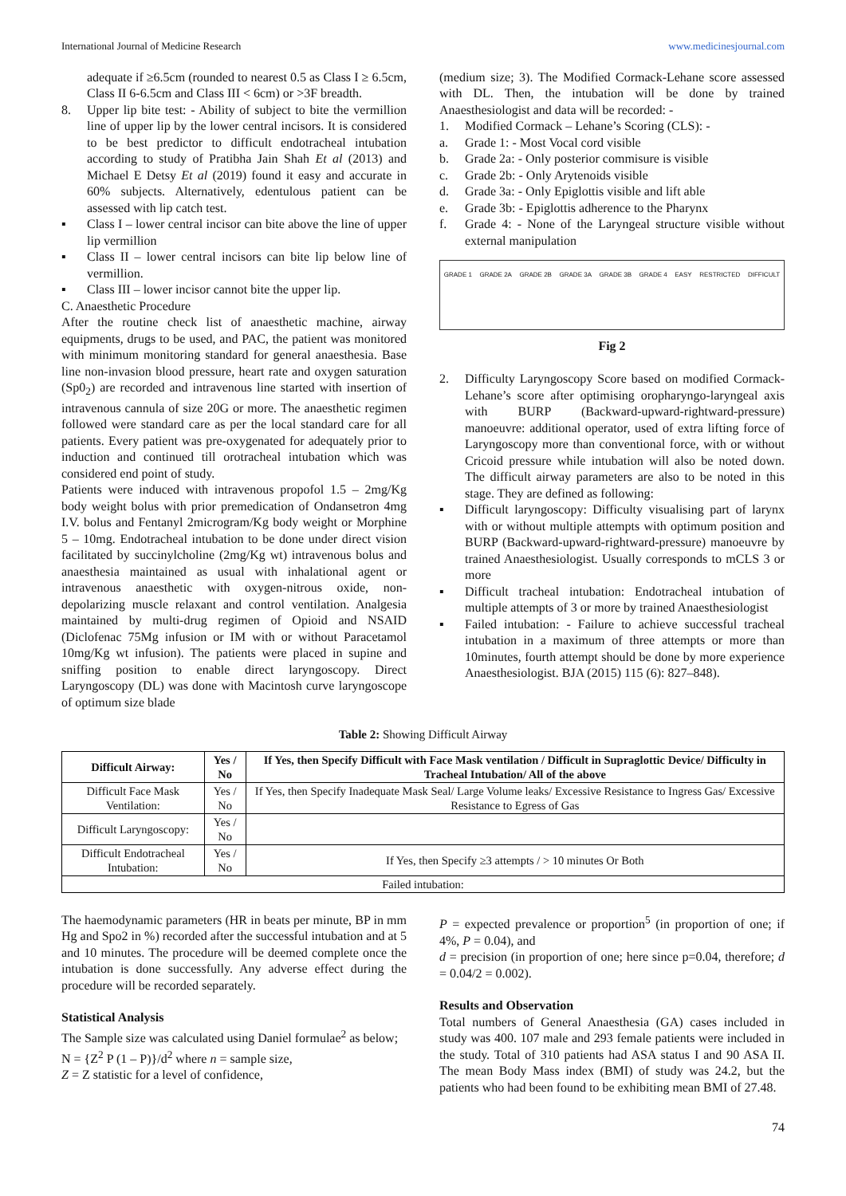International Journal of Medicine Research www.medicinesjournal.com
adequate if ≥6.5cm (rounded to nearest 0.5 as Class I ≥ 6.5cm, Class II 6-6.5cm and Class III < 6cm) or >3F breadth.
8. Upper lip bite test: - Ability of subject to bite the vermillion line of upper lip by the lower central incisors. It is considered to be best predictor to difficult endotracheal intubation according to study of Pratibha Jain Shah Et al (2013) and Michael E Detsy Et al (2019) found it easy and accurate in 60% subjects. Alternatively, edentulous patient can be assessed with lip catch test.
▪ Class I – lower central incisor can bite above the line of upper lip vermillion
▪ Class II – lower central incisors can bite lip below line of vermillion.
▪ Class III – lower incisor cannot bite the upper lip.
C. Anaesthetic Procedure
After the routine check list of anaesthetic machine, airway equipments, drugs to be used, and PAC, the patient was monitored with minimum monitoring standard for general anaesthesia. Base line non-invasion blood pressure, heart rate and oxygen saturation (Sp0<sub>2</sub>) are recorded and intravenous line started with insertion of intravenous cannula of size 20G or more. The anaesthetic regimen followed were standard care as per the local standard care for all patients. Every patient was pre-oxygenated for adequately prior to induction and continued till orotracheal intubation which was considered end point of study.
Patients were induced with intravenous propofol 1.5 – 2mg/Kg body weight bolus with prior premedication of Ondansetron 4mg I.V. bolus and Fentanyl 2microgram/Kg body weight or Morphine 5 – 10mg. Endotracheal intubation to be done under direct vision facilitated by succinylcholine (2mg/Kg wt) intravenous bolus and anaesthesia maintained as usual with inhalational agent or intravenous anaesthetic with oxygen-nitrous oxide, non-depolarizing muscle relaxant and control ventilation. Analgesia maintained by multi-drug regimen of Opioid and NSAID (Diclofenac 75Mg infusion or IM with or without Paracetamol 10mg/Kg wt infusion). The patients were placed in supine and sniffing position to enable direct laryngoscopy. Direct Laryngoscopy (DL) was done with Macintosh curve laryngoscope of optimum size blade
(medium size; 3). The Modified Cormack-Lehane score assessed with DL. Then, the intubation will be done by trained Anaesthesiologist and data will be recorded: -
1. Modified Cormack – Lehane’s Scoring (CLS): -
a. Grade 1: - Most Vocal cord visible
b. Grade 2a: - Only posterior commisure is visible
c. Grade 2b: - Only Arytenoids visible
d. Grade 3a: - Only Epiglottis visible and lift able
e. Grade 3b: - Epiglottis adherence to the Pharynx
f. Grade 4: - None of the Laryngeal structure visible without external manipulation
GRADE 1 GRADE 2A GRADE 2B GRADE 3A GRADE 3B GRADE 4 EASY RESTRICTED DIFFICULT
Fig 2
2. Difficulty Laryngoscopy Score based on modified Cormack-Lehane’s score after optimising oropharyngo-laryngeal axis with BURP (Backward-upward-rightward-pressure) manoeuvre: additional operator, used of extra lifting force of Laryngoscopy more than conventional force, with or without Cricoid pressure while intubation will also be noted down. The difficult airway parameters are also to be noted in this stage. They are defined as following:
▪ Difficult laryngoscopy: Difficulty visualising part of larynx with or without multiple attempts with optimum position and BURP (Backward-upward-rightward-pressure) manoeuvre by trained Anaesthesiologist. Usually corresponds to mCLS 3 or more
▪ Difficult tracheal intubation: Endotracheal intubation of multiple attempts of 3 or more by trained Anaesthesiologist
▪ Failed intubation: - Failure to achieve successful tracheal intubation in a maximum of three attempts or more than 10minutes, fourth attempt should be done by more experience Anaesthesiologist. BJA (2015) 115 (6): 827–848).
Table 2: Showing Difficult Airway
| Difficult Airway: | Yes / No | If Yes, then Specify Difficult with Face Mask ventilation / Difficult in Supraglottic Device/ Difficulty in Tracheal Intubation/ All of the above |
| --- | --- | --- |
| Difficult Face Mask Ventilation: | Yes / No | If Yes, then Specify Inadequate Mask Seal/ Large Volume leaks/ Excessive Resistance to Ingress Gas/ Excessive Resistance to Egress of Gas |
| Difficult Laryngoscopy: | Yes / No | |
| Difficult Endotracheal Intubation: | Yes / No | If Yes, then Specify ≥3 attempts / > 10 minutes Or Both |
| Failed intubation: | | |
The haemodynamic parameters (HR in beats per minute, BP in mm Hg and Spo2 in %) recorded after the successful intubation and at 5 and 10 minutes. The procedure will be deemed complete once the intubation is done successfully. Any adverse effect during the procedure will be recorded separately.
Statistical Analysis
The Sample size was calculated using Daniel formulae<sup>2</sup> as below;
N = {Z<sup>2</sup> P (1 – P)}/d<sup>2</sup> where n = sample size,
Z = Z statistic for a level of confidence,
P = expected prevalence or proportion<sup>5</sup> (in proportion of one; if 4%, P = 0.04), and
d = precision (in proportion of one; here since p=0.04, therefore; d = 0.04/2 = 0.002).
Results and Observation
Total numbers of General Anaesthesia (GA) cases included in study was 400. 107 male and 293 female patients were included in the study. Total of 310 patients had ASA status I and 90 ASA II. The mean Body Mass index (BMI) of study was 24.2, but the patients who had been found to be exhibiting mean BMI of 27.48.
74